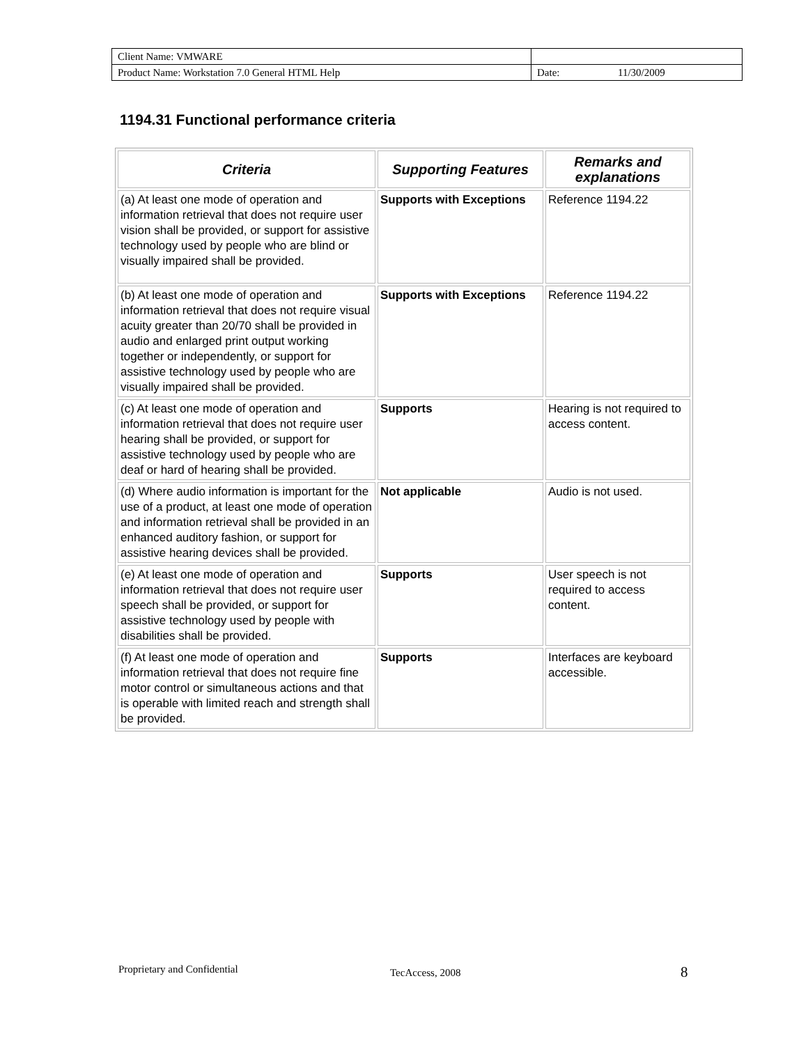| Client Name: VMWARE | | |
| Product Name: Workstation 7.0 General HTML Help | Date: | 11/30/2009 |
1194.31 Functional performance criteria
| Criteria | Supporting Features | Remarks and explanations |
| --- | --- | --- |
| (a) At least one mode of operation and information retrieval that does not require user vision shall be provided, or support for assistive technology used by people who are blind or visually impaired shall be provided. | Supports with Exceptions | Reference 1194.22 |
| (b) At least one mode of operation and information retrieval that does not require visual acuity greater than 20/70 shall be provided in audio and enlarged print output working together or independently, or support for assistive technology used by people who are visually impaired shall be provided. | Supports with Exceptions | Reference 1194.22 |
| (c) At least one mode of operation and information retrieval that does not require user hearing shall be provided, or support for assistive technology used by people who are deaf or hard of hearing shall be provided. | Supports | Hearing is not required to access content. |
| (d) Where audio information is important for the use of a product, at least one mode of operation and information retrieval shall be provided in an enhanced auditory fashion, or support for assistive hearing devices shall be provided. | Not applicable | Audio is not used. |
| (e) At least one mode of operation and information retrieval that does not require user speech shall be provided, or support for assistive technology used by people with disabilities shall be provided. | Supports | User speech is not required to access content. |
| (f) At least one mode of operation and information retrieval that does not require fine motor control or simultaneous actions and that is operable with limited reach and strength shall be provided. | Supports | Interfaces are keyboard accessible. |
Proprietary and Confidential TecAccess, 2008 8